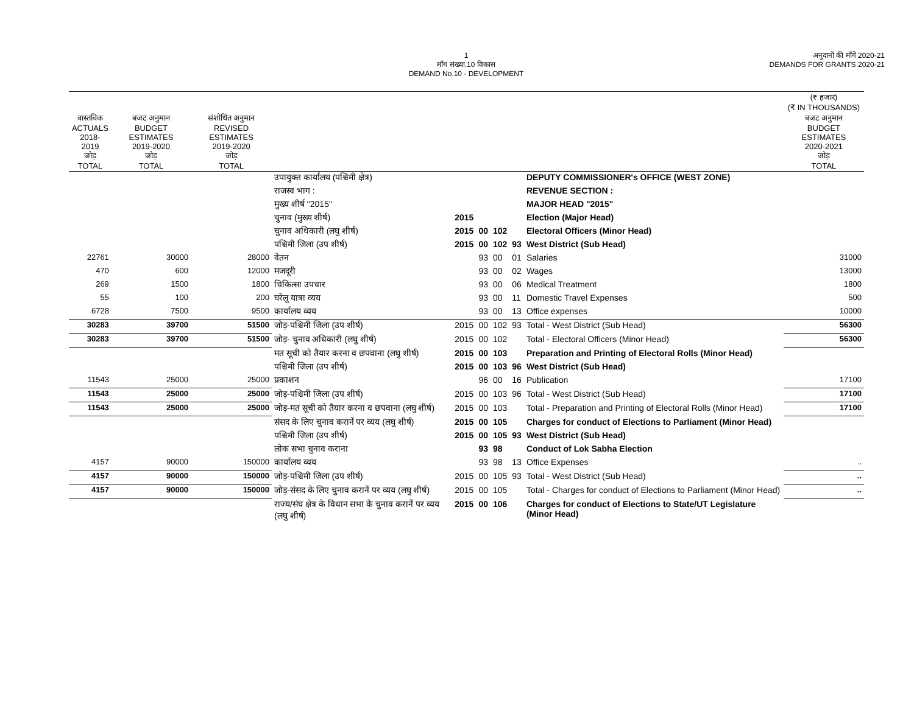1
माँग संख्या.10 विकास
DEMAND No.10 - DEVELOPMENT
अनुदानों की माँगें 2020-21
DEMANDS FOR GRANTS 2020-21
| | | | | | | | | | (₹ हजार) (₹ IN THOUSANDS) |
| --- | --- | --- | --- | --- | --- | --- | --- | --- | --- |
| वास्तविक ACTUALS 2018-2019 जोड़ TOTAL | बजट अनुमान BUDGET ESTIMATES 2019-2020 जोड़ TOTAL | संशोधित अनुमान REVISED ESTIMATES 2019-2020 जोड़ TOTAL | | | | | | | बजट अनुमान BUDGET ESTIMATES 2020-2021 जोड़ TOTAL |
| | | | उपायुक्त कार्यालय (पश्चिमी क्षेत्र) | | | | | DEPUTY COMMISSIONER's OFFICE (WEST ZONE) | |
| | | | राजस्व भाग : | | | | | REVENUE SECTION : | |
| | | | मुख्य शीर्ष "2015" | | | | | MAJOR HEAD "2015" | |
| | | | चुनाव (मुख्य शीर्ष) | 2015 | | | | Election (Major Head) | |
| | | | चुनाव अधिकारी (लघु शीर्ष) | 2015 | 00 | 102 | | Electoral Officers (Minor Head) | |
| | | | पश्चिमी जिला (उप शीर्ष) | 2015 | 00 | 102 | 93 | West District (Sub Head) | |
| 22761 | 30000 | 28000 | वेतन | | 93 | 00 | 01 | Salaries | 31000 |
| 470 | 600 | 12000 | मजदूरी | | 93 | 00 | 02 | Wages | 13000 |
| 269 | 1500 | 1800 | चिकित्सा उपचार | | 93 | 00 | 06 | Medical Treatment | 1800 |
| 55 | 100 | 200 | घरेलू यात्रा व्यय | | 93 | 00 | 11 | Domestic Travel Expenses | 500 |
| 6728 | 7500 | 9500 | कार्यालय व्यय | | 93 | 00 | 13 | Office expenses | 10000 |
| 30283 | 39700 | 51500 | जोड़-पश्चिमी जिला (उप शीर्ष) | 2015 | 00 | 102 | 93 | Total - West District (Sub Head) | 56300 |
| 30283 | 39700 | 51500 | जोड़- चुनाव अधिकारी (लघु शीर्ष) | 2015 | 00 | 102 | | Total - Electoral Officers (Minor Head) | 56300 |
| | | | मत सूची को तैयार करना व छपवाना (लघु शीर्ष) | 2015 | 00 | 103 | | Preparation and Printing of Electoral Rolls (Minor Head) | |
| | | | पश्चिमी जिला (उप शीर्ष) | 2015 | 00 | 103 | 96 | West District (Sub Head) | |
| 11543 | 25000 | 25000 | प्रकाशन | | 96 | 00 | 16 | Publication | 17100 |
| 11543 | 25000 | 25000 | जोड़-पश्चिमी जिला (उप शीर्ष) | 2015 | 00 | 103 | 96 | Total - West District (Sub Head) | 17100 |
| 11543 | 25000 | 25000 | जोड़-मत सूची को तैयार करना व छपवाना (लघु शीर्ष) | 2015 | 00 | 103 | | Total - Preparation and Printing of Electoral Rolls (Minor Head) | 17100 |
| | | | संसद के लिए चुनाव करानें पर व्यय (लघु शीर्ष) | 2015 | 00 | 105 | | Charges for conduct of Elections to Parliament (Minor Head) | |
| | | | पश्चिमी जिला (उप शीर्ष) | 2015 | 00 | 105 | 93 | West District (Sub Head) | |
| | | | लोक सभा चुनाव कराना | | 93 | 98 | | Conduct of Lok Sabha Election | |
| 4157 | 90000 | 150000 | कार्यालय व्यय | | 93 | 98 | 13 | Office Expenses | .. |
| 4157 | 90000 | 150000 | जोड़-पश्चिमी जिला (उप शीर्ष) | 2015 | 00 | 105 | 93 | Total - West District (Sub Head) | .. |
| 4157 | 90000 | 150000 | जोड़-संसद के लिए चुनाव करानें पर व्यय (लघु शीर्ष) | 2015 | 00 | 105 | | Total - Charges for conduct of Elections to Parliament (Minor Head) | .. |
| | | | राज्य/संघ क्षेत्र के विधान सभा के चुनाव करानें पर व्यय (लघु शीर्ष) | 2015 | 00 | 106 | | Charges for conduct of Elections to State/UT Legislature (Minor Head) | |